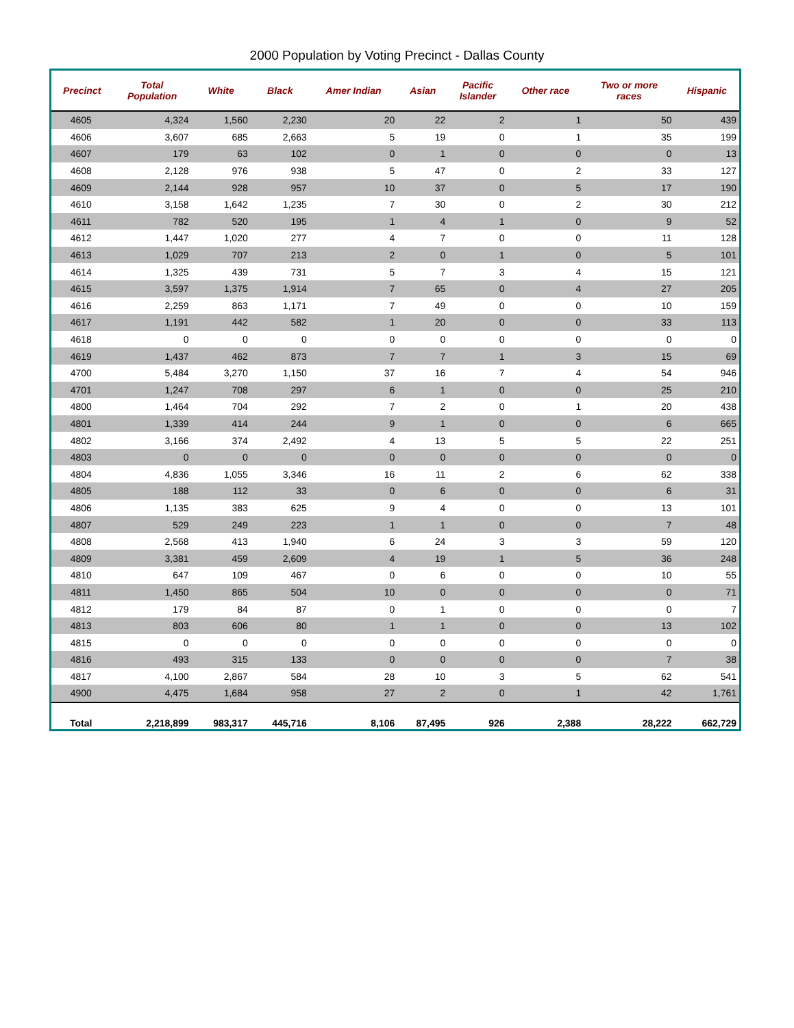2000 Population by Voting Precinct - Dallas County
| Precinct | Total Population | White | Black | Amer Indian | Asian | Pacific Islander | Other race | Two or more races | Hispanic |
| --- | --- | --- | --- | --- | --- | --- | --- | --- | --- |
| 4605 | 4,324 | 1,560 | 2,230 | 20 | 22 | 2 | 1 | 50 | 439 |
| 4606 | 3,607 | 685 | 2,663 | 5 | 19 | 0 | 1 | 35 | 199 |
| 4607 | 179 | 63 | 102 | 0 | 1 | 0 | 0 | 0 | 13 |
| 4608 | 2,128 | 976 | 938 | 5 | 47 | 0 | 2 | 33 | 127 |
| 4609 | 2,144 | 928 | 957 | 10 | 37 | 0 | 5 | 17 | 190 |
| 4610 | 3,158 | 1,642 | 1,235 | 7 | 30 | 0 | 2 | 30 | 212 |
| 4611 | 782 | 520 | 195 | 1 | 4 | 1 | 0 | 9 | 52 |
| 4612 | 1,447 | 1,020 | 277 | 4 | 7 | 0 | 0 | 11 | 128 |
| 4613 | 1,029 | 707 | 213 | 2 | 0 | 1 | 0 | 5 | 101 |
| 4614 | 1,325 | 439 | 731 | 5 | 7 | 3 | 4 | 15 | 121 |
| 4615 | 3,597 | 1,375 | 1,914 | 7 | 65 | 0 | 4 | 27 | 205 |
| 4616 | 2,259 | 863 | 1,171 | 7 | 49 | 0 | 0 | 10 | 159 |
| 4617 | 1,191 | 442 | 582 | 1 | 20 | 0 | 0 | 33 | 113 |
| 4618 | 0 | 0 | 0 | 0 | 0 | 0 | 0 | 0 | 0 |
| 4619 | 1,437 | 462 | 873 | 7 | 7 | 1 | 3 | 15 | 69 |
| 4700 | 5,484 | 3,270 | 1,150 | 37 | 16 | 7 | 4 | 54 | 946 |
| 4701 | 1,247 | 708 | 297 | 6 | 1 | 0 | 0 | 25 | 210 |
| 4800 | 1,464 | 704 | 292 | 7 | 2 | 0 | 1 | 20 | 438 |
| 4801 | 1,339 | 414 | 244 | 9 | 1 | 0 | 0 | 6 | 665 |
| 4802 | 3,166 | 374 | 2,492 | 4 | 13 | 5 | 5 | 22 | 251 |
| 4803 | 0 | 0 | 0 | 0 | 0 | 0 | 0 | 0 | 0 |
| 4804 | 4,836 | 1,055 | 3,346 | 16 | 11 | 2 | 6 | 62 | 338 |
| 4805 | 188 | 112 | 33 | 0 | 6 | 0 | 0 | 6 | 31 |
| 4806 | 1,135 | 383 | 625 | 9 | 4 | 0 | 0 | 13 | 101 |
| 4807 | 529 | 249 | 223 | 1 | 1 | 0 | 0 | 7 | 48 |
| 4808 | 2,568 | 413 | 1,940 | 6 | 24 | 3 | 3 | 59 | 120 |
| 4809 | 3,381 | 459 | 2,609 | 4 | 19 | 1 | 5 | 36 | 248 |
| 4810 | 647 | 109 | 467 | 0 | 6 | 0 | 0 | 10 | 55 |
| 4811 | 1,450 | 865 | 504 | 10 | 0 | 0 | 0 | 0 | 71 |
| 4812 | 179 | 84 | 87 | 0 | 1 | 0 | 0 | 0 | 7 |
| 4813 | 803 | 606 | 80 | 1 | 1 | 0 | 0 | 13 | 102 |
| 4815 | 0 | 0 | 0 | 0 | 0 | 0 | 0 | 0 | 0 |
| 4816 | 493 | 315 | 133 | 0 | 0 | 0 | 0 | 7 | 38 |
| 4817 | 4,100 | 2,867 | 584 | 28 | 10 | 3 | 5 | 62 | 541 |
| 4900 | 4,475 | 1,684 | 958 | 27 | 2 | 0 | 1 | 42 | 1,761 |
| Total | 2,218,899 | 983,317 | 445,716 | 8,106 | 87,495 | 926 | 2,388 | 28,222 | 662,729 |